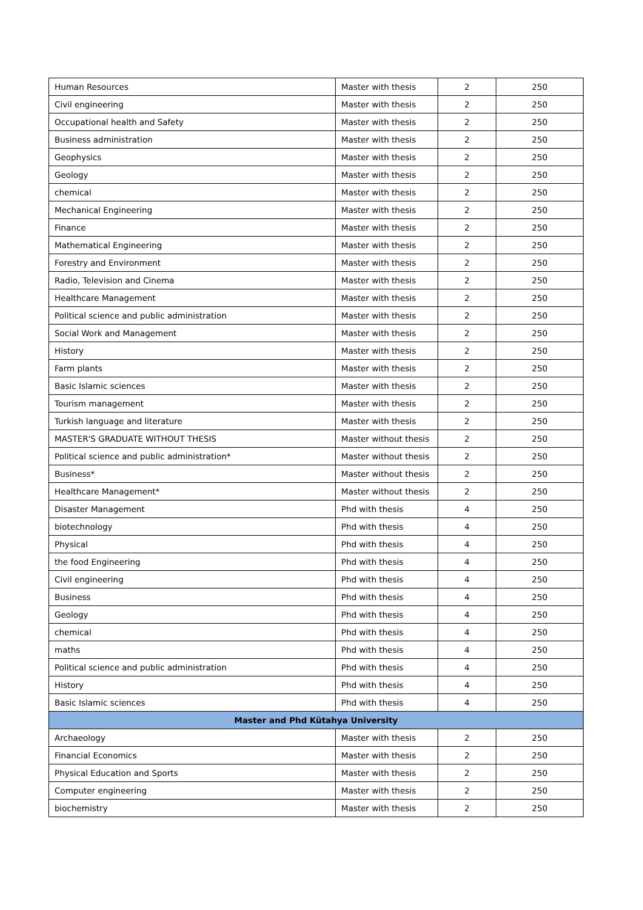| Human Resources | Master with thesis | 2 | 250 |
| Civil engineering | Master with thesis | 2 | 250 |
| Occupational health and Safety | Master with thesis | 2 | 250 |
| Business administration | Master with thesis | 2 | 250 |
| Geophysics | Master with thesis | 2 | 250 |
| Geology | Master with thesis | 2 | 250 |
| chemical | Master with thesis | 2 | 250 |
| Mechanical Engineering | Master with thesis | 2 | 250 |
| Finance | Master with thesis | 2 | 250 |
| Mathematical Engineering | Master with thesis | 2 | 250 |
| Forestry and Environment | Master with thesis | 2 | 250 |
| Radio, Television and Cinema | Master with thesis | 2 | 250 |
| Healthcare Management | Master with thesis | 2 | 250 |
| Political science and public administration | Master with thesis | 2 | 250 |
| Social Work and Management | Master with thesis | 2 | 250 |
| History | Master with thesis | 2 | 250 |
| Farm plants | Master with thesis | 2 | 250 |
| Basic Islamic sciences | Master with thesis | 2 | 250 |
| Tourism management | Master with thesis | 2 | 250 |
| Turkish language and literature | Master with thesis | 2 | 250 |
| MASTER'S GRADUATE WITHOUT THESIS | Master without thesis | 2 | 250 |
| Political science and public administration* | Master without thesis | 2 | 250 |
| Business* | Master without thesis | 2 | 250 |
| Healthcare Management* | Master without thesis | 2 | 250 |
| Disaster Management | Phd with thesis | 4 | 250 |
| biotechnology | Phd with thesis | 4 | 250 |
| Physical | Phd with thesis | 4 | 250 |
| the food Engineering | Phd with thesis | 4 | 250 |
| Civil engineering | Phd with thesis | 4 | 250 |
| Business | Phd with thesis | 4 | 250 |
| Geology | Phd with thesis | 4 | 250 |
| chemical | Phd with thesis | 4 | 250 |
| maths | Phd with thesis | 4 | 250 |
| Political science and public administration | Phd with thesis | 4 | 250 |
| History | Phd with thesis | 4 | 250 |
| Basic Islamic sciences | Phd with thesis | 4 | 250 |
| Master and Phd Kütahya University | | | |
| Archaeology | Master with thesis | 2 | 250 |
| Financial Economics | Master with thesis | 2 | 250 |
| Physical Education and Sports | Master with thesis | 2 | 250 |
| Computer engineering | Master with thesis | 2 | 250 |
| biochemistry | Master with thesis | 2 | 250 |